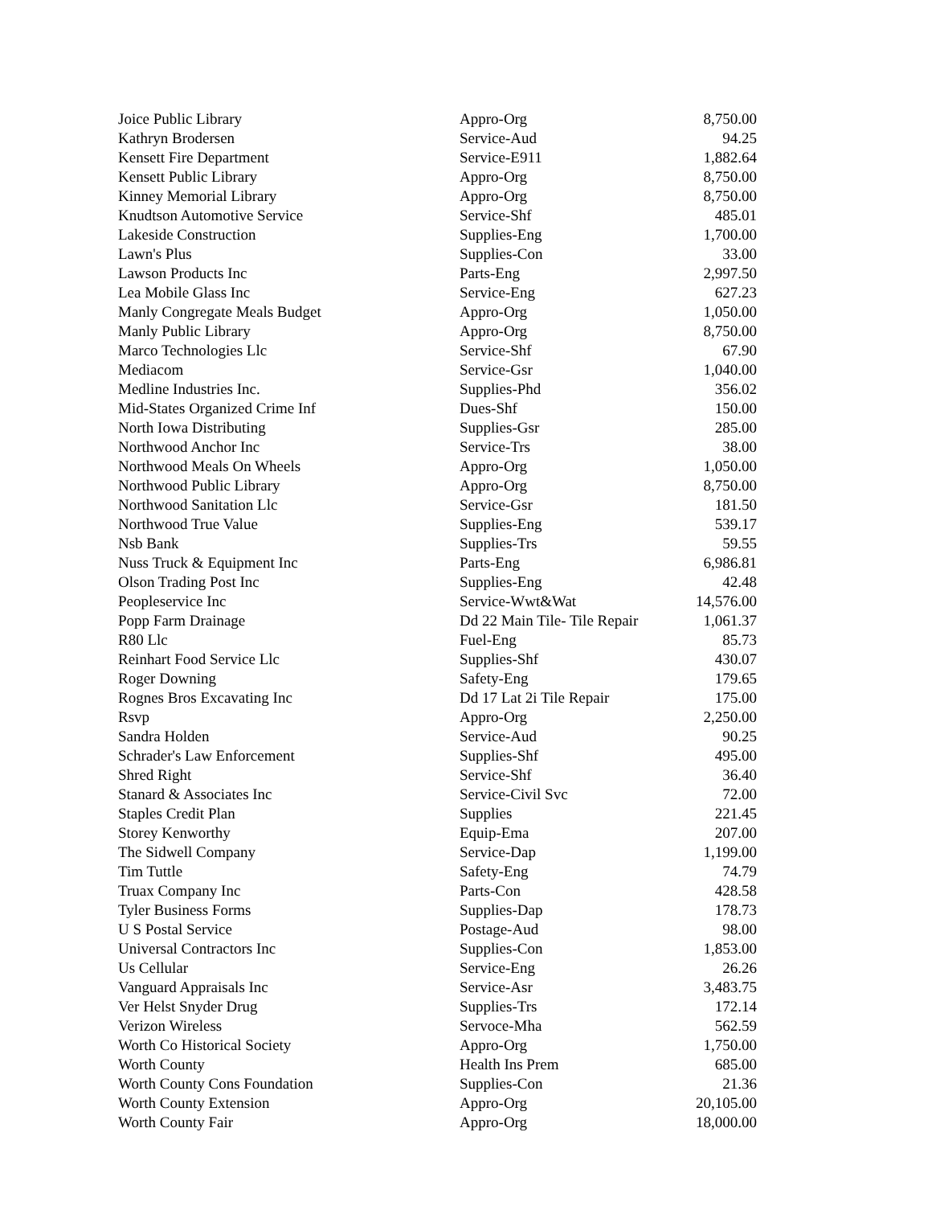| Joice Public Library | Appro-Org | 8,750.00 |
| Kathryn Brodersen | Service-Aud | 94.25 |
| Kensett Fire Department | Service-E911 | 1,882.64 |
| Kensett Public Library | Appro-Org | 8,750.00 |
| Kinney Memorial Library | Appro-Org | 8,750.00 |
| Knudtson Automotive Service | Service-Shf | 485.01 |
| Lakeside Construction | Supplies-Eng | 1,700.00 |
| Lawn's Plus | Supplies-Con | 33.00 |
| Lawson Products Inc | Parts-Eng | 2,997.50 |
| Lea Mobile Glass Inc | Service-Eng | 627.23 |
| Manly Congregate Meals Budget | Appro-Org | 1,050.00 |
| Manly Public Library | Appro-Org | 8,750.00 |
| Marco Technologies Llc | Service-Shf | 67.90 |
| Mediacom | Service-Gsr | 1,040.00 |
| Medline Industries Inc. | Supplies-Phd | 356.02 |
| Mid-States Organized Crime Inf | Dues-Shf | 150.00 |
| North Iowa Distributing | Supplies-Gsr | 285.00 |
| Northwood Anchor Inc | Service-Trs | 38.00 |
| Northwood Meals On Wheels | Appro-Org | 1,050.00 |
| Northwood Public Library | Appro-Org | 8,750.00 |
| Northwood Sanitation Llc | Service-Gsr | 181.50 |
| Northwood True Value | Supplies-Eng | 539.17 |
| Nsb Bank | Supplies-Trs | 59.55 |
| Nuss Truck & Equipment Inc | Parts-Eng | 6,986.81 |
| Olson Trading Post Inc | Supplies-Eng | 42.48 |
| Peopleservice Inc | Service-Wwt&Wat | 14,576.00 |
| Popp Farm Drainage | Dd 22 Main Tile- Tile Repair | 1,061.37 |
| R80 Llc | Fuel-Eng | 85.73 |
| Reinhart Food Service Llc | Supplies-Shf | 430.07 |
| Roger Downing | Safety-Eng | 179.65 |
| Rognes Bros Excavating Inc | Dd 17 Lat 2i Tile Repair | 175.00 |
| Rsvp | Appro-Org | 2,250.00 |
| Sandra Holden | Service-Aud | 90.25 |
| Schrader's Law Enforcement | Supplies-Shf | 495.00 |
| Shred Right | Service-Shf | 36.40 |
| Stanard & Associates Inc | Service-Civil Svc | 72.00 |
| Staples Credit Plan | Supplies | 221.45 |
| Storey Kenworthy | Equip-Ema | 207.00 |
| The Sidwell Company | Service-Dap | 1,199.00 |
| Tim Tuttle | Safety-Eng | 74.79 |
| Truax Company Inc | Parts-Con | 428.58 |
| Tyler Business Forms | Supplies-Dap | 178.73 |
| U S Postal Service | Postage-Aud | 98.00 |
| Universal Contractors Inc | Supplies-Con | 1,853.00 |
| Us Cellular | Service-Eng | 26.26 |
| Vanguard Appraisals Inc | Service-Asr | 3,483.75 |
| Ver Helst Snyder Drug | Supplies-Trs | 172.14 |
| Verizon Wireless | Servoce-Mha | 562.59 |
| Worth Co Historical Society | Appro-Org | 1,750.00 |
| Worth County | Health Ins Prem | 685.00 |
| Worth County Cons Foundation | Supplies-Con | 21.36 |
| Worth County Extension | Appro-Org | 20,105.00 |
| Worth County Fair | Appro-Org | 18,000.00 |